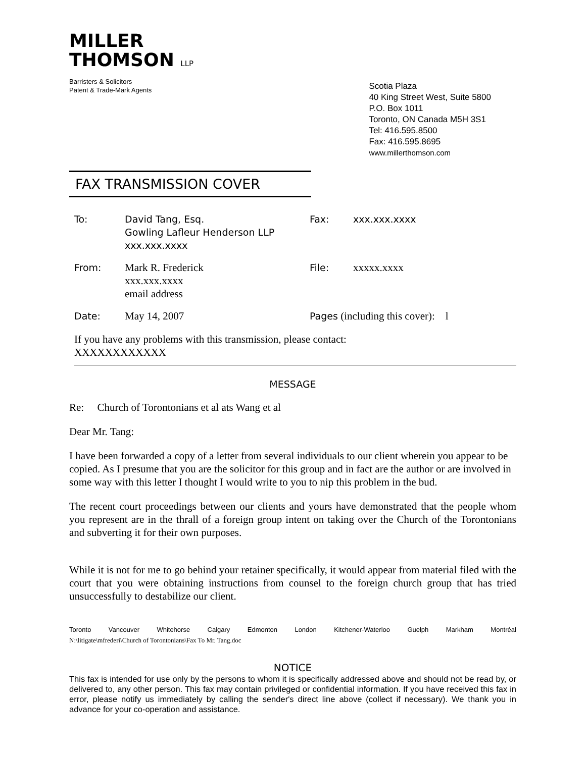MILLER
THOMSON LLP
Barristers & Solicitors
Patent & Trade-Mark Agents
Scotia Plaza
40 King Street West, Suite 5800
P.O. Box 1011
Toronto, ON Canada M5H 3S1
Tel: 416.595.8500
Fax: 416.595.8695
www.millerthomson.com
FAX TRANSMISSION COVER
To:
David Tang, Esq.
Gowling Lafleur Henderson LLP
xxx.xxx.xxxx
Fax:
xxx.xxx.xxxx
From:
Mark R. Frederick
xxx.xxx.xxxx
email address
File:
xxxxx.xxxx
Date:
May 14, 2007
Pages (including this cover): l
If you have any problems with this transmission, please contact:
XXXXXXXXXXXX
MESSAGE
Re: Church of Torontonians et al ats Wang et al
Dear Mr. Tang:
I have been forwarded a copy of a letter from several individuals to our client wherein you appear to be copied. As I presume that you are the solicitor for this group and in fact are the author or are involved in some way with this letter I thought I would write to you to nip this problem in the bud.
The recent court proceedings between our clients and yours have demonstrated that the people whom you represent are in the thrall of a foreign group intent on taking over the Church of the Torontonians and subverting it for their own purposes.
While it is not for me to go behind your retainer specifically, it would appear from material filed with the court that you were obtaining instructions from counsel to the foreign church group that has tried unsuccessfully to destabilize our client.
Toronto Vancouver Whitehorse Calgary Edmonton London Kitchener-Waterloo Guelph Markham Montréal
N:\litigate\mfrederi\Church of Torontonians\Fax To Mr. Tang.doc
NOTICE
This fax is intended for use only by the persons to whom it is specifically addressed above and should not be read by, or delivered to, any other person. This fax may contain privileged or confidential information. If you have received this fax in error, please notify us immediately by calling the sender's direct line above (collect if necessary). We thank you in advance for your co-operation and assistance.